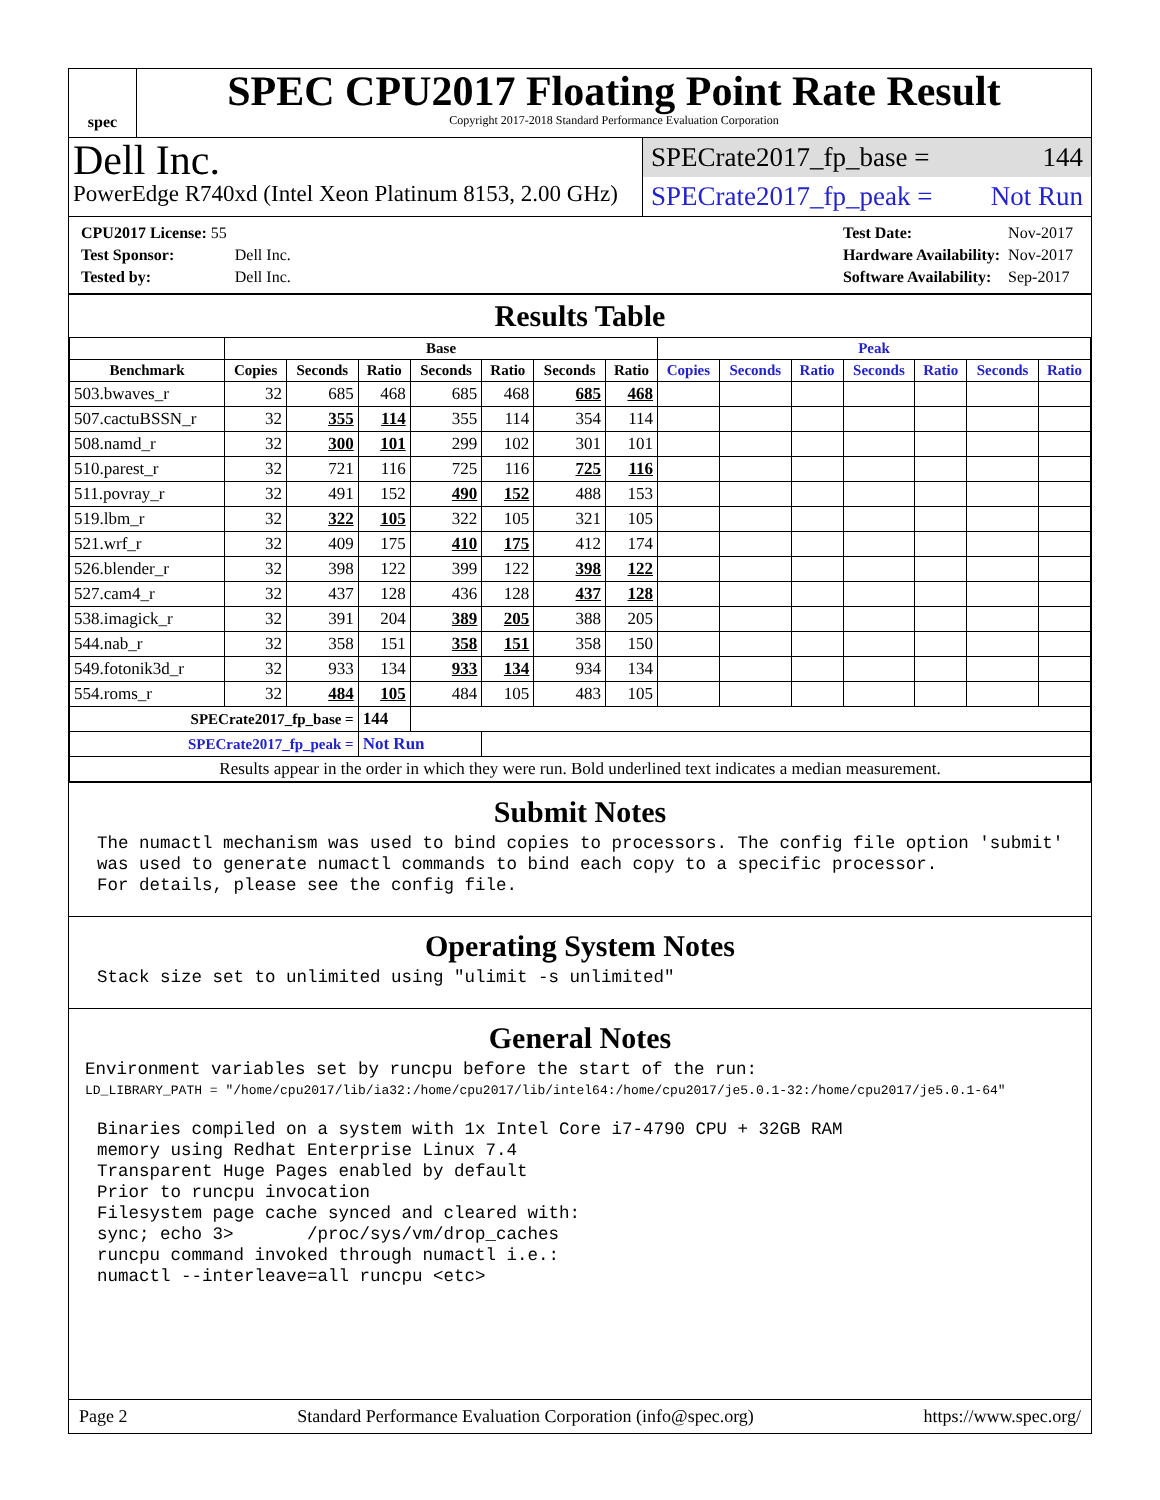spec
SPEC CPU2017 Floating Point Rate Result
Copyright 2017-2018 Standard Performance Evaluation Corporation
Dell Inc.
PowerEdge R740xd (Intel Xeon Platinum 8153, 2.00 GHz)
SPECrate2017_fp_base = 144
SPECrate2017_fp_peak = Not Run
| CPU2017 License: 55 | |
| Test Sponsor: | Dell Inc. |
| Tested by: | Dell Inc. |
| Test Date: | Nov-2017 |
| Hardware Availability: | Nov-2017 |
| Software Availability: | Sep-2017 |
Results Table
| | Base | | | | | | | Peak | | | | | | |
| --- | --- | --- | --- | --- | --- | --- | --- | --- | --- | --- | --- | --- | --- | --- |
| Benchmark | Copies | Seconds | Ratio | Seconds | Ratio | Seconds | Ratio | Copies | Seconds | Ratio | Seconds | Ratio | Seconds | Ratio |
| 503.bwaves_r | 32 | 685 | 468 | 685 | 468 | 685 | 468 | | | | | | | |
| 507.cactuBSSN_r | 32 | 355 | 114 | 355 | 114 | 354 | 114 | | | | | | | |
| 508.namd_r | 32 | 300 | 101 | 299 | 102 | 301 | 101 | | | | | | | |
| 510.parest_r | 32 | 721 | 116 | 725 | 116 | 725 | 116 | | | | | | | |
| 511.povray_r | 32 | 491 | 152 | 490 | 152 | 488 | 153 | | | | | | | |
| 519.lbm_r | 32 | 322 | 105 | 322 | 105 | 321 | 105 | | | | | | | |
| 521.wrf_r | 32 | 409 | 175 | 410 | 175 | 412 | 174 | | | | | | | |
| 526.blender_r | 32 | 398 | 122 | 399 | 122 | 398 | 122 | | | | | | | |
| 527.cam4_r | 32 | 437 | 128 | 436 | 128 | 437 | 128 | | | | | | | |
| 538.imagick_r | 32 | 391 | 204 | 389 | 205 | 388 | 205 | | | | | | | |
| 544.nab_r | 32 | 358 | 151 | 358 | 151 | 358 | 150 | | | | | | | |
| 549.fotonik3d_r | 32 | 933 | 134 | 933 | 134 | 934 | 134 | | | | | | | |
| 554.roms_r | 32 | 484 | 105 | 484 | 105 | 483 | 105 | | | | | | | |
| SPECrate2017_fp_base = | | | 144 | | | | | | | | | | | |
| SPECrate2017_fp_peak = | | | Not Run | | | | | | | | | | | |
| Results appear in the order in which they were run. Bold underlined text indicates a median measurement. | | | | | | | | | | | | | | |
Submit Notes
The numactl mechanism was used to bind copies to processors. The config file option 'submit'
was used to generate numactl commands to bind each copy to a specific processor.
For details, please see the config file.
Operating System Notes
Stack size set to unlimited using "ulimit -s unlimited"
General Notes
Environment variables set by runcpu before the start of the run:
LD_LIBRARY_PATH = "/home/cpu2017/lib/ia32:/home/cpu2017/lib/intel64:/home/cpu2017/je5.0.1-32:/home/cpu2017/je5.0.1-64"
Binaries compiled on a system with 1x Intel Core i7-4790 CPU + 32GB RAM
memory using Redhat Enterprise Linux 7.4
Transparent Huge Pages enabled by default
Prior to runcpu invocation
Filesystem page cache synced and cleared with:
sync; echo 3>       /proc/sys/vm/drop_caches
runcpu command invoked through numactl i.e.:
numactl --interleave=all runcpu <etc>
Page 2 Standard Performance Evaluation Corporation (info@spec.org) https://www.spec.org/